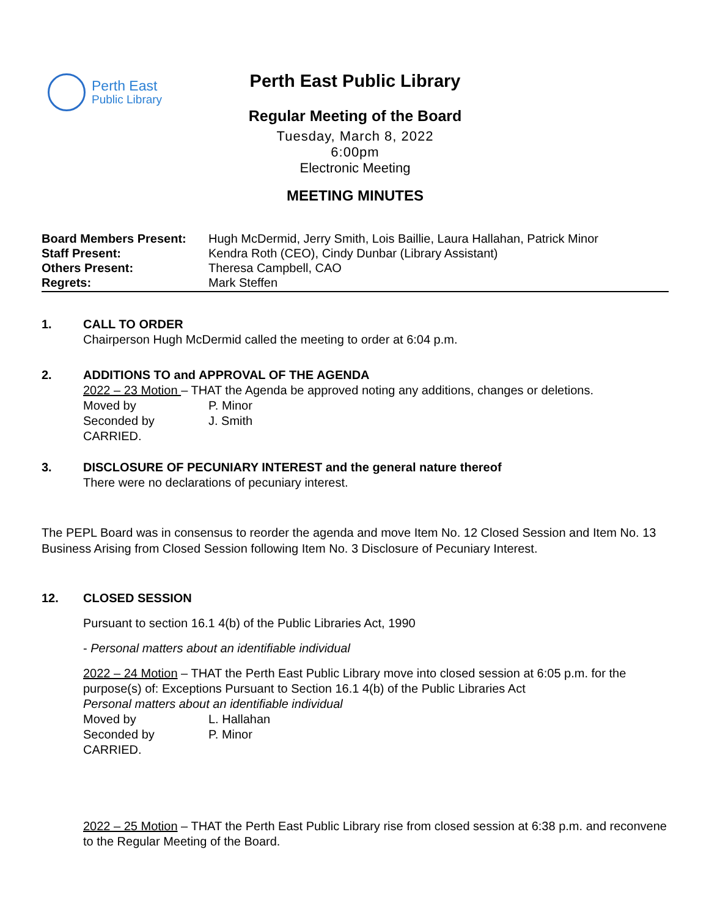Perth East
Public Library
Perth East Public Library
Regular Meeting of the Board
Tuesday, March 8, 2022
6:00pm
Electronic Meeting
MEETING MINUTES
Board Members Present: Hugh McDermid, Jerry Smith, Lois Baillie, Laura Hallahan, Patrick Minor Staff Present: Kendra Roth (CEO), Cindy Dunbar (Library Assistant) Others Present: Theresa Campbell, CAO Regrets: Mark Steffen
1.
CALL TO ORDER
Chairperson Hugh McDermid called the meeting to order at 6:04 p.m.
2.
ADDITIONS TO and APPROVAL OF THE AGENDA
2022 – 23 Motion – THAT the Agenda be approved noting any additions, changes or deletions.
Moved by P. Minor Seconded by J. Smith
CARRIED.
3.
DISCLOSURE OF PECUNIARY INTEREST and the general nature thereof
There were no declarations of pecuniary interest.
The PEPL Board was in consensus to reorder the agenda and move Item No. 12 Closed Session and Item No. 13 Business Arising from Closed Session following Item No. 3 Disclosure of Pecuniary Interest.
12.
CLOSED SESSION
Pursuant to section 16.1 4(b) of the Public Libraries Act, 1990
- Personal matters about an identifiable individual
2022 – 24 Motion – THAT the Perth East Public Library move into closed session at 6:05 p.m. for the purpose(s) of: Exceptions Pursuant to Section 16.1 4(b) of the Public Libraries Act
Personal matters about an identifiable individual
Moved by L. Hallahan Seconded by P. Minor
CARRIED.
2022 – 25 Motion – THAT the Perth East Public Library rise from closed session at 6:38 p.m. and reconvene to the Regular Meeting of the Board.